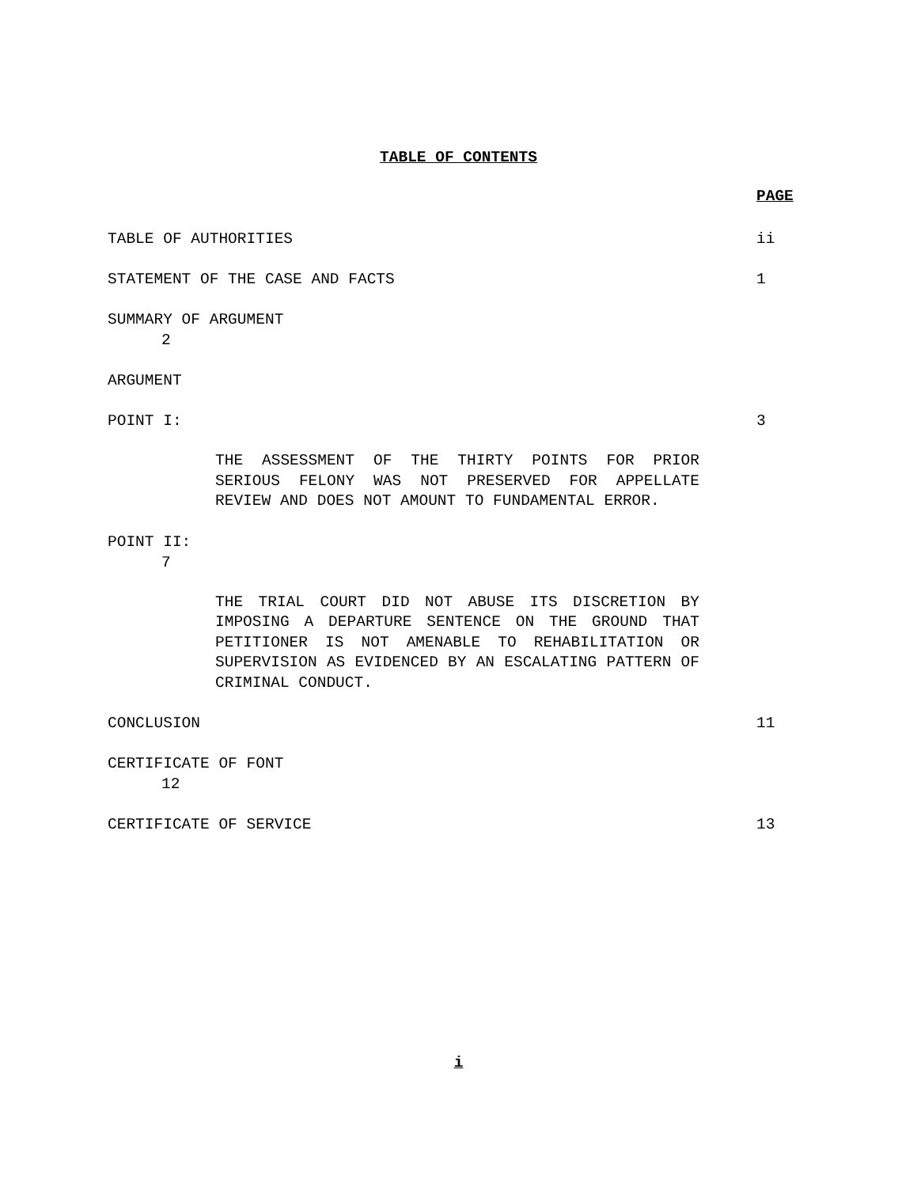TABLE OF CONTENTS
PAGE
TABLE OF AUTHORITIES ii
STATEMENT OF THE CASE AND FACTS 1
SUMMARY OF ARGUMENT
2
ARGUMENT
POINT I: 3
THE ASSESSMENT OF THE THIRTY POINTS FOR PRIOR SERIOUS FELONY WAS NOT PRESERVED FOR APPELLATE REVIEW AND DOES NOT AMOUNT TO FUNDAMENTAL ERROR.
POINT II:
7
THE TRIAL COURT DID NOT ABUSE ITS DISCRETION BY IMPOSING A DEPARTURE SENTENCE ON THE GROUND THAT PETITIONER IS NOT AMENABLE TO REHABILITATION OR SUPERVISION AS EVIDENCED BY AN ESCALATING PATTERN OF CRIMINAL CONDUCT.
CONCLUSION 11
CERTIFICATE OF FONT
12
CERTIFICATE OF SERVICE 13
i